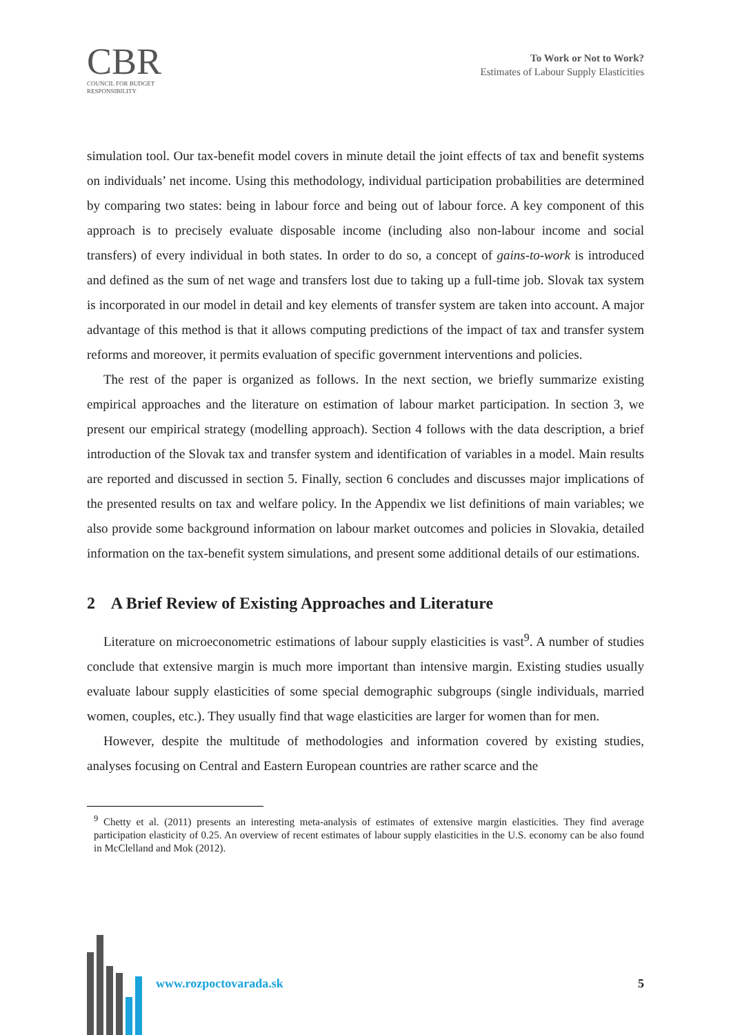CBR
COUNCIL FOR BUDGET
RESPONSIBILITY
To Work or Not to Work?
Estimates of Labour Supply Elasticities
simulation tool. Our tax-benefit model covers in minute detail the joint effects of tax and benefit systems on individuals’ net income. Using this methodology, individual participation probabilities are determined by comparing two states: being in labour force and being out of labour force. A key component of this approach is to precisely evaluate disposable income (including also non-labour income and social transfers) of every individual in both states. In order to do so, a concept of gains-to-work is introduced and defined as the sum of net wage and transfers lost due to taking up a full-time job. Slovak tax system is incorporated in our model in detail and key elements of transfer system are taken into account. A major advantage of this method is that it allows computing predictions of the impact of tax and transfer system reforms and moreover, it permits evaluation of specific government interventions and policies.
The rest of the paper is organized as follows. In the next section, we briefly summarize existing empirical approaches and the literature on estimation of labour market participation. In section 3, we present our empirical strategy (modelling approach). Section 4 follows with the data description, a brief introduction of the Slovak tax and transfer system and identification of variables in a model. Main results are reported and discussed in section 5. Finally, section 6 concludes and discusses major implications of the presented results on tax and welfare policy. In the Appendix we list definitions of main variables; we also provide some background information on labour market outcomes and policies in Slovakia, detailed information on the tax-benefit system simulations, and present some additional details of our estimations.
2 A Brief Review of Existing Approaches and Literature
Literature on microeconometric estimations of labour supply elasticities is vast<sup>9</sup>. A number of studies conclude that extensive margin is much more important than intensive margin. Existing studies usually evaluate labour supply elasticities of some special demographic subgroups (single individuals, married women, couples, etc.). They usually find that wage elasticities are larger for women than for men.
However, despite the multitude of methodologies and information covered by existing studies, analyses focusing on Central and Eastern European countries are rather scarce and the
<sup>9</sup> Chetty et al. (2011) presents an interesting meta-analysis of estimates of extensive margin elasticities. They find average participation elasticity of 0.25. An overview of recent estimates of labour supply elasticities in the U.S. economy can be also found in McClelland and Mok (2012).
www.rozpoctovarada.sk 5